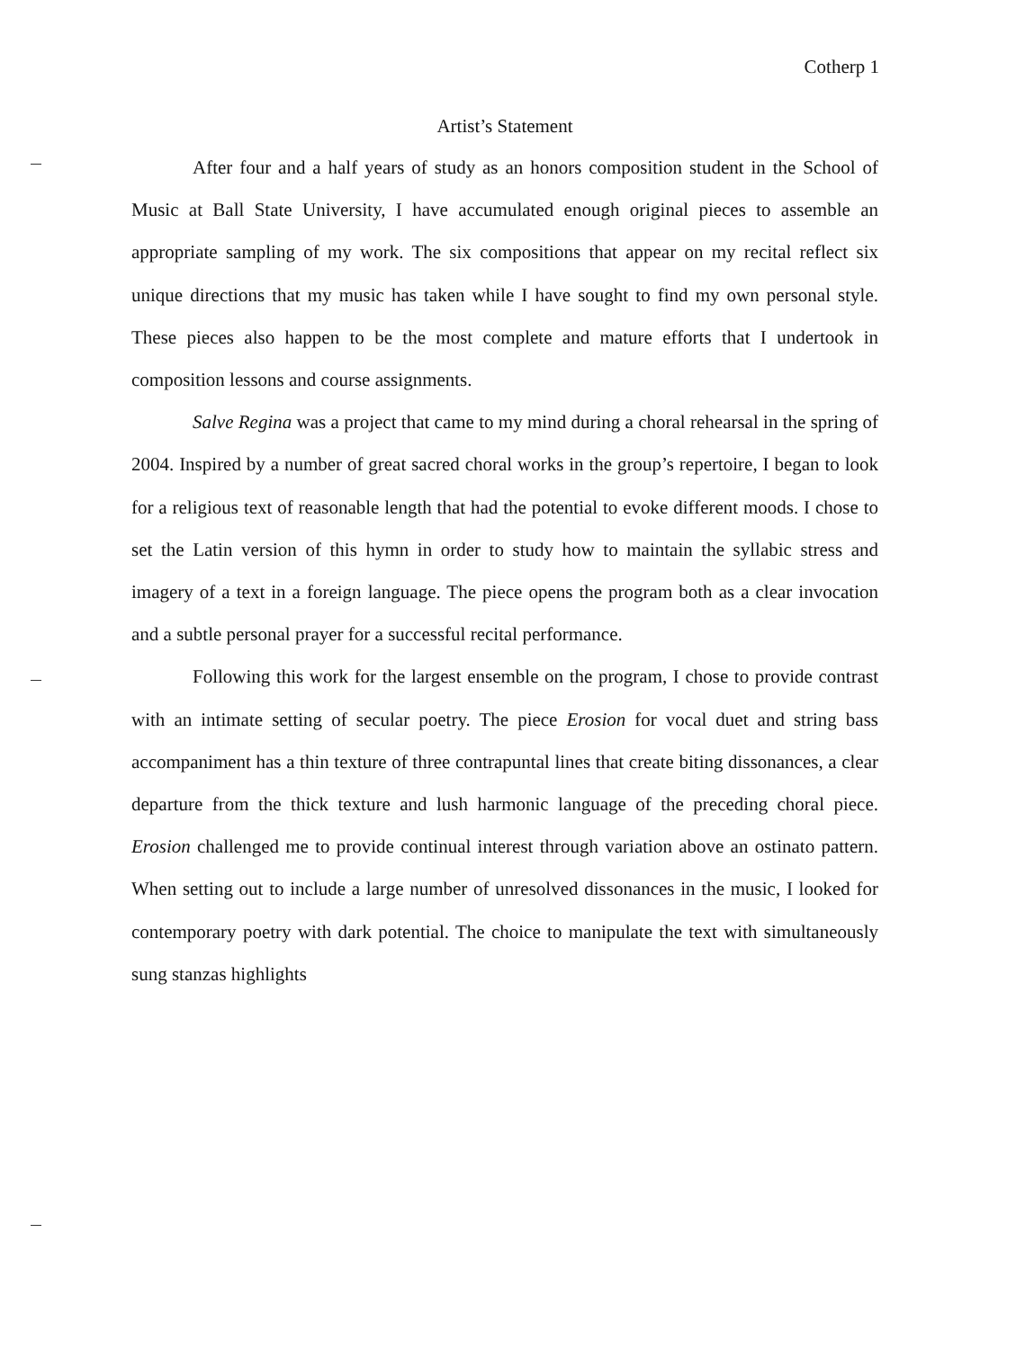Cotherp 1
Artist’s Statement
After four and a half years of study as an honors composition student in the School of Music at Ball State University, I have accumulated enough original pieces to assemble an appropriate sampling of my work. The six compositions that appear on my recital reflect six unique directions that my music has taken while I have sought to find my own personal style. These pieces also happen to be the most complete and mature efforts that I undertook in composition lessons and course assignments.
Salve Regina was a project that came to my mind during a choral rehearsal in the spring of 2004. Inspired by a number of great sacred choral works in the group’s repertoire, I began to look for a religious text of reasonable length that had the potential to evoke different moods. I chose to set the Latin version of this hymn in order to study how to maintain the syllabic stress and imagery of a text in a foreign language. The piece opens the program both as a clear invocation and a subtle personal prayer for a successful recital performance.
Following this work for the largest ensemble on the program, I chose to provide contrast with an intimate setting of secular poetry. The piece Erosion for vocal duet and string bass accompaniment has a thin texture of three contrapuntal lines that create biting dissonances, a clear departure from the thick texture and lush harmonic language of the preceding choral piece. Erosion challenged me to provide continual interest through variation above an ostinato pattern. When setting out to include a large number of unresolved dissonances in the music, I looked for contemporary poetry with dark potential. The choice to manipulate the text with simultaneously sung stanzas highlights